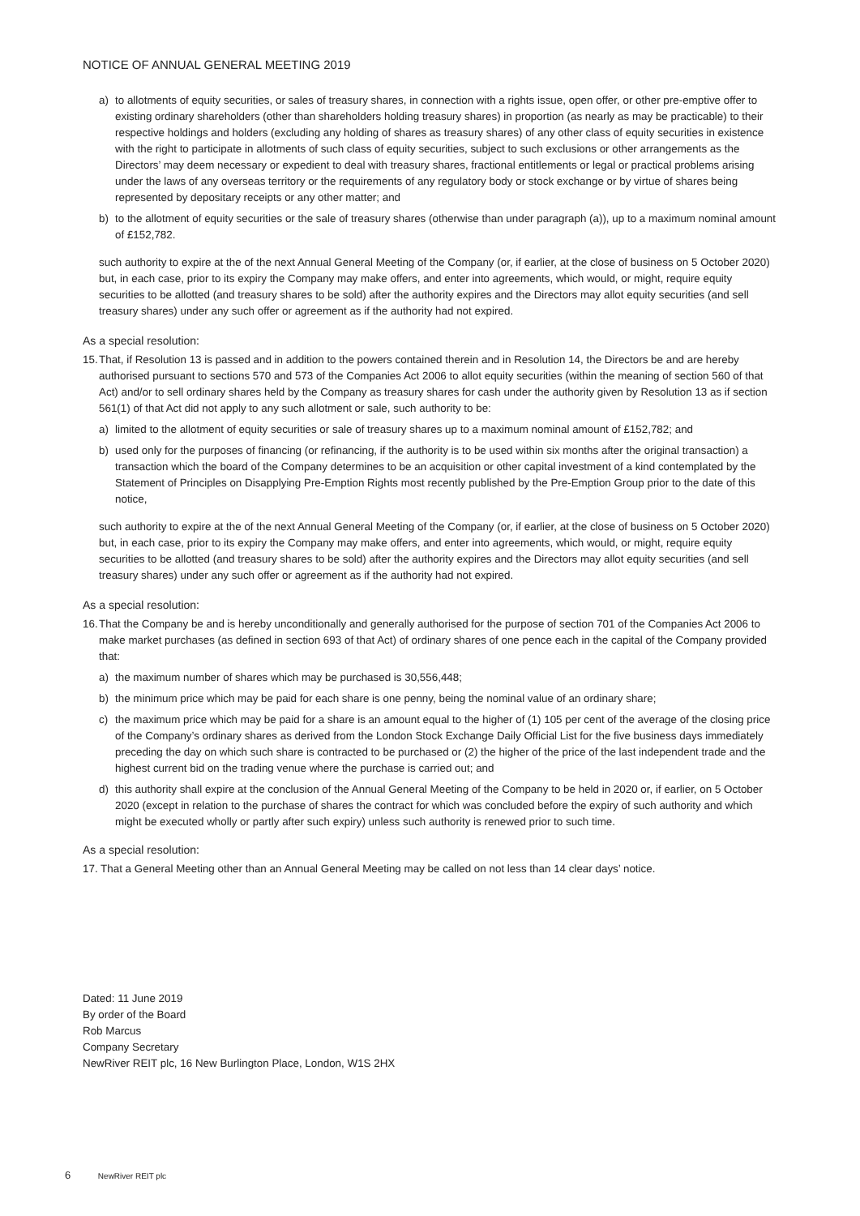NOTICE OF ANNUAL GENERAL MEETING 2019
a) to allotments of equity securities, or sales of treasury shares, in connection with a rights issue, open offer, or other pre-emptive offer to existing ordinary shareholders (other than shareholders holding treasury shares) in proportion (as nearly as may be practicable) to their respective holdings and holders (excluding any holding of shares as treasury shares) of any other class of equity securities in existence with the right to participate in allotments of such class of equity securities, subject to such exclusions or other arrangements as the Directors’ may deem necessary or expedient to deal with treasury shares, fractional entitlements or legal or practical problems arising under the laws of any overseas territory or the requirements of any regulatory body or stock exchange or by virtue of shares being represented by depositary receipts or any other matter; and
b) to the allotment of equity securities or the sale of treasury shares (otherwise than under paragraph (a)), up to a maximum nominal amount of £152,782.
such authority to expire at the of the next Annual General Meeting of the Company (or, if earlier, at the close of business on 5 October 2020) but, in each case, prior to its expiry the Company may make offers, and enter into agreements, which would, or might, require equity securities to be allotted (and treasury shares to be sold) after the authority expires and the Directors may allot equity securities (and sell treasury shares) under any such offer or agreement as if the authority had not expired.
As a special resolution:
15. That, if Resolution 13 is passed and in addition to the powers contained therein and in Resolution 14, the Directors be and are hereby authorised pursuant to sections 570 and 573 of the Companies Act 2006 to allot equity securities (within the meaning of section 560 of that Act) and/or to sell ordinary shares held by the Company as treasury shares for cash under the authority given by Resolution 13 as if section 561(1) of that Act did not apply to any such allotment or sale, such authority to be:
a) limited to the allotment of equity securities or sale of treasury shares up to a maximum nominal amount of £152,782; and
b) used only for the purposes of financing (or refinancing, if the authority is to be used within six months after the original transaction) a transaction which the board of the Company determines to be an acquisition or other capital investment of a kind contemplated by the Statement of Principles on Disapplying Pre-Emption Rights most recently published by the Pre-Emption Group prior to the date of this notice,
such authority to expire at the of the next Annual General Meeting of the Company (or, if earlier, at the close of business on 5 October 2020) but, in each case, prior to its expiry the Company may make offers, and enter into agreements, which would, or might, require equity securities to be allotted (and treasury shares to be sold) after the authority expires and the Directors may allot equity securities (and sell treasury shares) under any such offer or agreement as if the authority had not expired.
As a special resolution:
16. That the Company be and is hereby unconditionally and generally authorised for the purpose of section 701 of the Companies Act 2006 to make market purchases (as defined in section 693 of that Act) of ordinary shares of one pence each in the capital of the Company provided that:
a) the maximum number of shares which may be purchased is 30,556,448;
b) the minimum price which may be paid for each share is one penny, being the nominal value of an ordinary share;
c) the maximum price which may be paid for a share is an amount equal to the higher of (1) 105 per cent of the average of the closing price of the Company’s ordinary shares as derived from the London Stock Exchange Daily Official List for the five business days immediately preceding the day on which such share is contracted to be purchased or (2) the higher of the price of the last independent trade and the highest current bid on the trading venue where the purchase is carried out; and
d) this authority shall expire at the conclusion of the Annual General Meeting of the Company to be held in 2020 or, if earlier, on 5 October 2020 (except in relation to the purchase of shares the contract for which was concluded before the expiry of such authority and which might be executed wholly or partly after such expiry) unless such authority is renewed prior to such time.
As a special resolution:
17. That a General Meeting other than an Annual General Meeting may be called on not less than 14 clear days’ notice.
Dated: 11 June 2019
By order of the Board
Rob Marcus
Company Secretary
NewRiver REIT plc, 16 New Burlington Place, London, W1S 2HX
6 NewRiver REIT plc